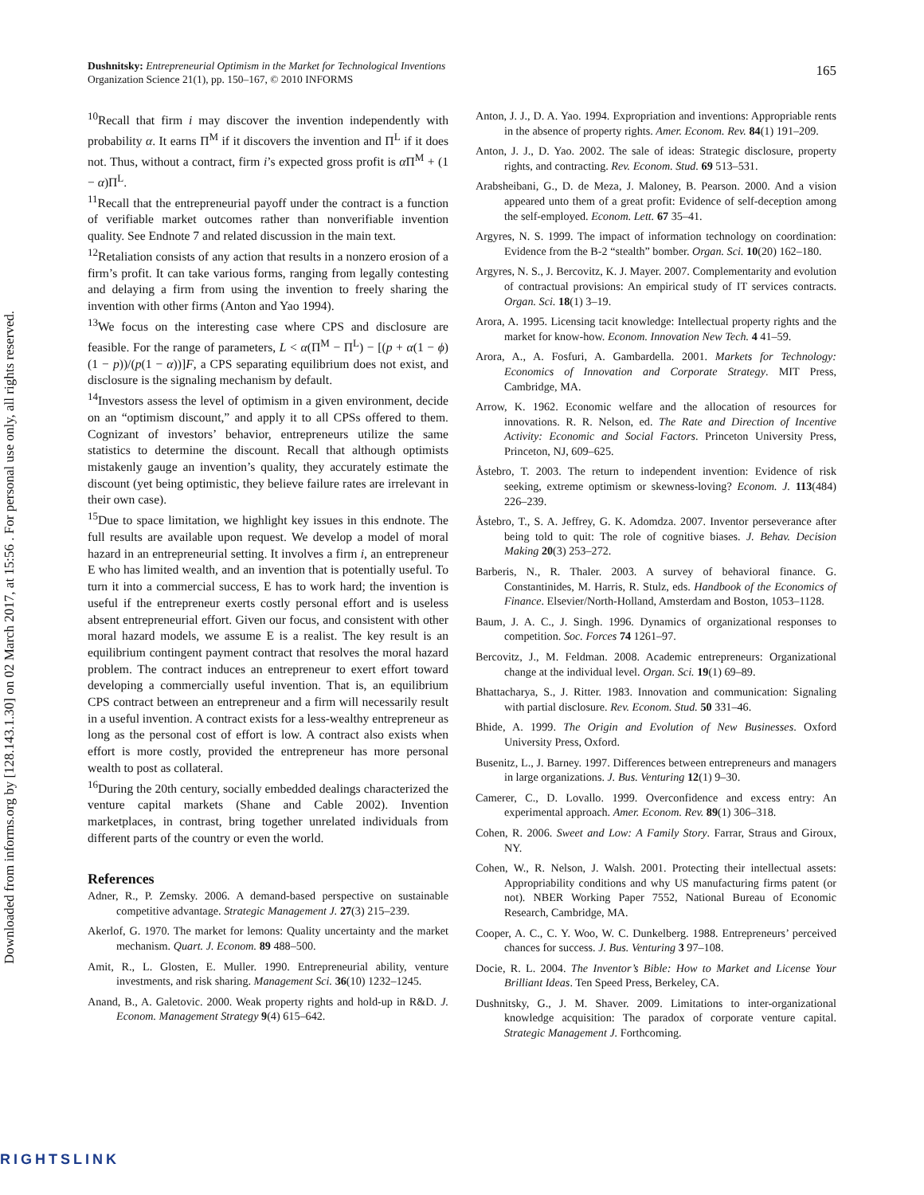Downloaded from informs.org by [128.143.1.30] on 02 March 2017, at 15:56 . For personal use only, all rights reserved.
165 Dushnitsky: Entrepreneurial Optimism in the Market for Technological Inventions
Organization Science 21(1), pp. 150–167, © 2010 INFORMS
<sup>10</sup> Recall that firm i may discover the invention independently with probability α. It earns Π<sup>M</sup> if it discovers the invention and Π<sup>L</sup> if it does not. Thus, without a contract, firm i’s expected gross profit is α Π<sup>M</sup> + (1 − α)Π<sup>L</sup>.
<sup>11</sup> Recall that the entrepreneurial payoff under the contract is a function of verifiable market outcomes rather than nonverifiable invention quality. See Endnote 7 and related discussion in the main text.
<sup>12</sup> Retaliation consists of any action that results in a nonzero erosion of a firm’s profit. It can take various forms, ranging from legally contesting and delaying a firm from using the invention to freely sharing the invention with other firms (Anton and Yao 1994).
<sup>13</sup> We focus on the interesting case where CPS and disclosure are feasible. For the range of parameters, L < α(Π<sup>M</sup> − Π<sup>L</sup>) − [(p + α(1 − ϕ)(1 − p))/(p(1 − α))]F, a CPS separating equilibrium does not exist, and disclosure is the signaling mechanism by default.
<sup>14</sup> Investors assess the level of optimism in a given environment, decide on an “optimism discount,” and apply it to all CPSs offered to them. Cognizant of investors’ behavior, entrepreneurs utilize the same statistics to determine the discount. Recall that although optimists mistakenly gauge an invention’s quality, they accurately estimate the discount (yet being optimistic, they believe failure rates are irrelevant in their own case).
<sup>15</sup> Due to space limitation, we highlight key issues in this endnote. The full results are available upon request. We develop a model of moral hazard in an entrepreneurial setting. It involves a firm i, an entrepreneur E who has limited wealth, and an invention that is potentially useful. To turn it into a commercial success, E has to work hard; the invention is useful if the entrepreneur exerts costly personal effort and is useless absent entrepreneurial effort. Given our focus, and consistent with other moral hazard models, we assume E is a realist. The key result is an equilibrium contingent payment contract that resolves the moral hazard problem. The contract induces an entrepreneur to exert effort toward developing a commercially useful invention. That is, an equilibrium CPS contract between an entrepreneur and a firm will necessarily result in a useful invention. A contract exists for a less-wealthy entrepreneur as long as the personal cost of effort is low. A contract also exists when effort is more costly, provided the entrepreneur has more personal wealth to post as collateral.
<sup>16</sup> During the 20th century, socially embedded dealings characterized the venture capital markets (Shane and Cable 2002). Invention marketplaces, in contrast, bring together unrelated individuals from different parts of the country or even the world.
References
Adner, R., P. Zemsky. 2006. A demand-based perspective on sustainable competitive advantage. Strategic Management J. 27(3) 215–239.
Akerlof, G. 1970. The market for lemons: Quality uncertainty and the market mechanism. Quart. J. Econom. 89 488–500.
Amit, R., L. Glosten, E. Muller. 1990. Entrepreneurial ability, venture investments, and risk sharing. Management Sci. 36(10) 1232–1245.
Anand, B., A. Galetovic. 2000. Weak property rights and hold-up in R&D. J. Econom. Management Strategy 9(4) 615–642.
Anton, J. J., D. A. Yao. 1994. Expropriation and inventions: Appropriable rents in the absence of property rights. Amer. Econom. Rev. 84(1) 191–209.
Anton, J. J., D. Yao. 2002. The sale of ideas: Strategic disclosure, property rights, and contracting. Rev. Econom. Stud. 69 513–531.
Arabsheibani, G., D. de Meza, J. Maloney, B. Pearson. 2000. And a vision appeared unto them of a great profit: Evidence of self-deception among the self-employed. Econom. Lett. 67 35–41.
Argyres, N. S. 1999. The impact of information technology on coordination: Evidence from the B-2 “stealth” bomber. Organ. Sci. 10(20) 162–180.
Argyres, N. S., J. Bercovitz, K. J. Mayer. 2007. Complementarity and evolution of contractual provisions: An empirical study of IT services contracts. Organ. Sci. 18(1) 3–19.
Arora, A. 1995. Licensing tacit knowledge: Intellectual property rights and the market for know-how. Econom. Innovation New Tech. 4 41–59.
Arora, A., A. Fosfuri, A. Gambardella. 2001. Markets for Technology: Economics of Innovation and Corporate Strategy. MIT Press, Cambridge, MA.
Arrow, K. 1962. Economic welfare and the allocation of resources for innovations. R. R. Nelson, ed. The Rate and Direction of Incentive Activity: Economic and Social Factors. Princeton University Press, Princeton, NJ, 609–625.
Åstebro, T. 2003. The return to independent invention: Evidence of risk seeking, extreme optimism or skewness-loving? Econom. J. 113(484) 226–239.
Åstebro, T., S. A. Jeffrey, G. K. Adomdza. 2007. Inventor perseverance after being told to quit: The role of cognitive biases. J. Behav. Decision Making 20(3) 253–272.
Barberis, N., R. Thaler. 2003. A survey of behavioral finance. G. Constantinides, M. Harris, R. Stulz, eds. Handbook of the Economics of Finance. Elsevier/North-Holland, Amsterdam and Boston, 1053–1128.
Baum, J. A. C., J. Singh. 1996. Dynamics of organizational responses to competition. Soc. Forces 74 1261–97.
Bercovitz, J., M. Feldman. 2008. Academic entrepreneurs: Organizational change at the individual level. Organ. Sci. 19(1) 69–89.
Bhattacharya, S., J. Ritter. 1983. Innovation and communication: Signaling with partial disclosure. Rev. Econom. Stud. 50 331–46.
Bhide, A. 1999. The Origin and Evolution of New Businesses. Oxford University Press, Oxford.
Busenitz, L., J. Barney. 1997. Differences between entrepreneurs and managers in large organizations. J. Bus. Venturing 12(1) 9–30.
Camerer, C., D. Lovallo. 1999. Overconfidence and excess entry: An experimental approach. Amer. Econom. Rev. 89(1) 306–318.
Cohen, R. 2006. Sweet and Low: A Family Story. Farrar, Straus and Giroux, NY.
Cohen, W., R. Nelson, J. Walsh. 2001. Protecting their intellectual assets: Appropriability conditions and why US manufacturing firms patent (or not). NBER Working Paper 7552, National Bureau of Economic Research, Cambridge, MA.
Cooper, A. C., C. Y. Woo, W. C. Dunkelberg. 1988. Entrepreneurs’ perceived chances for success. J. Bus. Venturing 3 97–108.
Docie, R. L. 2004. The Inventor’s Bible: How to Market and License Your Brilliant Ideas. Ten Speed Press, Berkeley, CA.
Dushnitsky, G., J. M. Shaver. 2009. Limitations to inter-organizational knowledge acquisition: The paradox of corporate venture capital. Strategic Management J. Forthcoming.
RIGHTSLINK